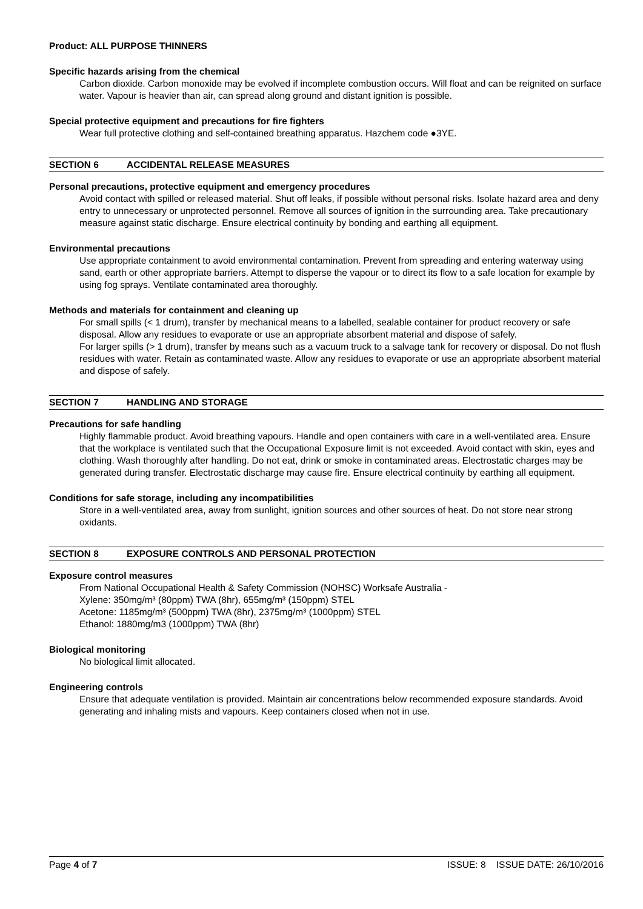Product: ALL PURPOSE THINNERS
Specific hazards arising from the chemical
Carbon dioxide. Carbon monoxide may be evolved if incomplete combustion occurs. Will float and can be reignited on surface water. Vapour is heavier than air, can spread along ground and distant ignition is possible.
Special protective equipment and precautions for fire fighters
Wear full protective clothing and self-contained breathing apparatus. Hazchem code ●3YE.
SECTION 6 ACCIDENTAL RELEASE MEASURES
Personal precautions, protective equipment and emergency procedures
Avoid contact with spilled or released material. Shut off leaks, if possible without personal risks. Isolate hazard area and deny entry to unnecessary or unprotected personnel. Remove all sources of ignition in the surrounding area. Take precautionary measure against static discharge. Ensure electrical continuity by bonding and earthing all equipment.
Environmental precautions
Use appropriate containment to avoid environmental contamination. Prevent from spreading and entering waterway using sand, earth or other appropriate barriers. Attempt to disperse the vapour or to direct its flow to a safe location for example by using fog sprays. Ventilate contaminated area thoroughly.
Methods and materials for containment and cleaning up
For small spills (< 1 drum), transfer by mechanical means to a labelled, sealable container for product recovery or safe disposal. Allow any residues to evaporate or use an appropriate absorbent material and dispose of safely.
For larger spills (> 1 drum), transfer by means such as a vacuum truck to a salvage tank for recovery or disposal. Do not flush residues with water. Retain as contaminated waste. Allow any residues to evaporate or use an appropriate absorbent material and dispose of safely.
SECTION 7 HANDLING AND STORAGE
Precautions for safe handling
Highly flammable product. Avoid breathing vapours. Handle and open containers with care in a well-ventilated area. Ensure that the workplace is ventilated such that the Occupational Exposure limit is not exceeded. Avoid contact with skin, eyes and clothing. Wash thoroughly after handling. Do not eat, drink or smoke in contaminated areas. Electrostatic charges may be generated during transfer. Electrostatic discharge may cause fire. Ensure electrical continuity by earthing all equipment.
Conditions for safe storage, including any incompatibilities
Store in a well-ventilated area, away from sunlight, ignition sources and other sources of heat. Do not store near strong oxidants.
SECTION 8 EXPOSURE CONTROLS AND PERSONAL PROTECTION
Exposure control measures
From National Occupational Health & Safety Commission (NOHSC) Worksafe Australia -
Xylene: 350mg/m³ (80ppm) TWA (8hr), 655mg/m³ (150ppm) STEL
Acetone: 1185mg/m³ (500ppm) TWA (8hr), 2375mg/m³ (1000ppm) STEL
Ethanol: 1880mg/m3 (1000ppm) TWA (8hr)
Biological monitoring
No biological limit allocated.
Engineering controls
Ensure that adequate ventilation is provided. Maintain air concentrations below recommended exposure standards. Avoid generating and inhaling mists and vapours. Keep containers closed when not in use.
Page 4 of 7 ISSUE: 8 ISSUE DATE: 26/10/2016